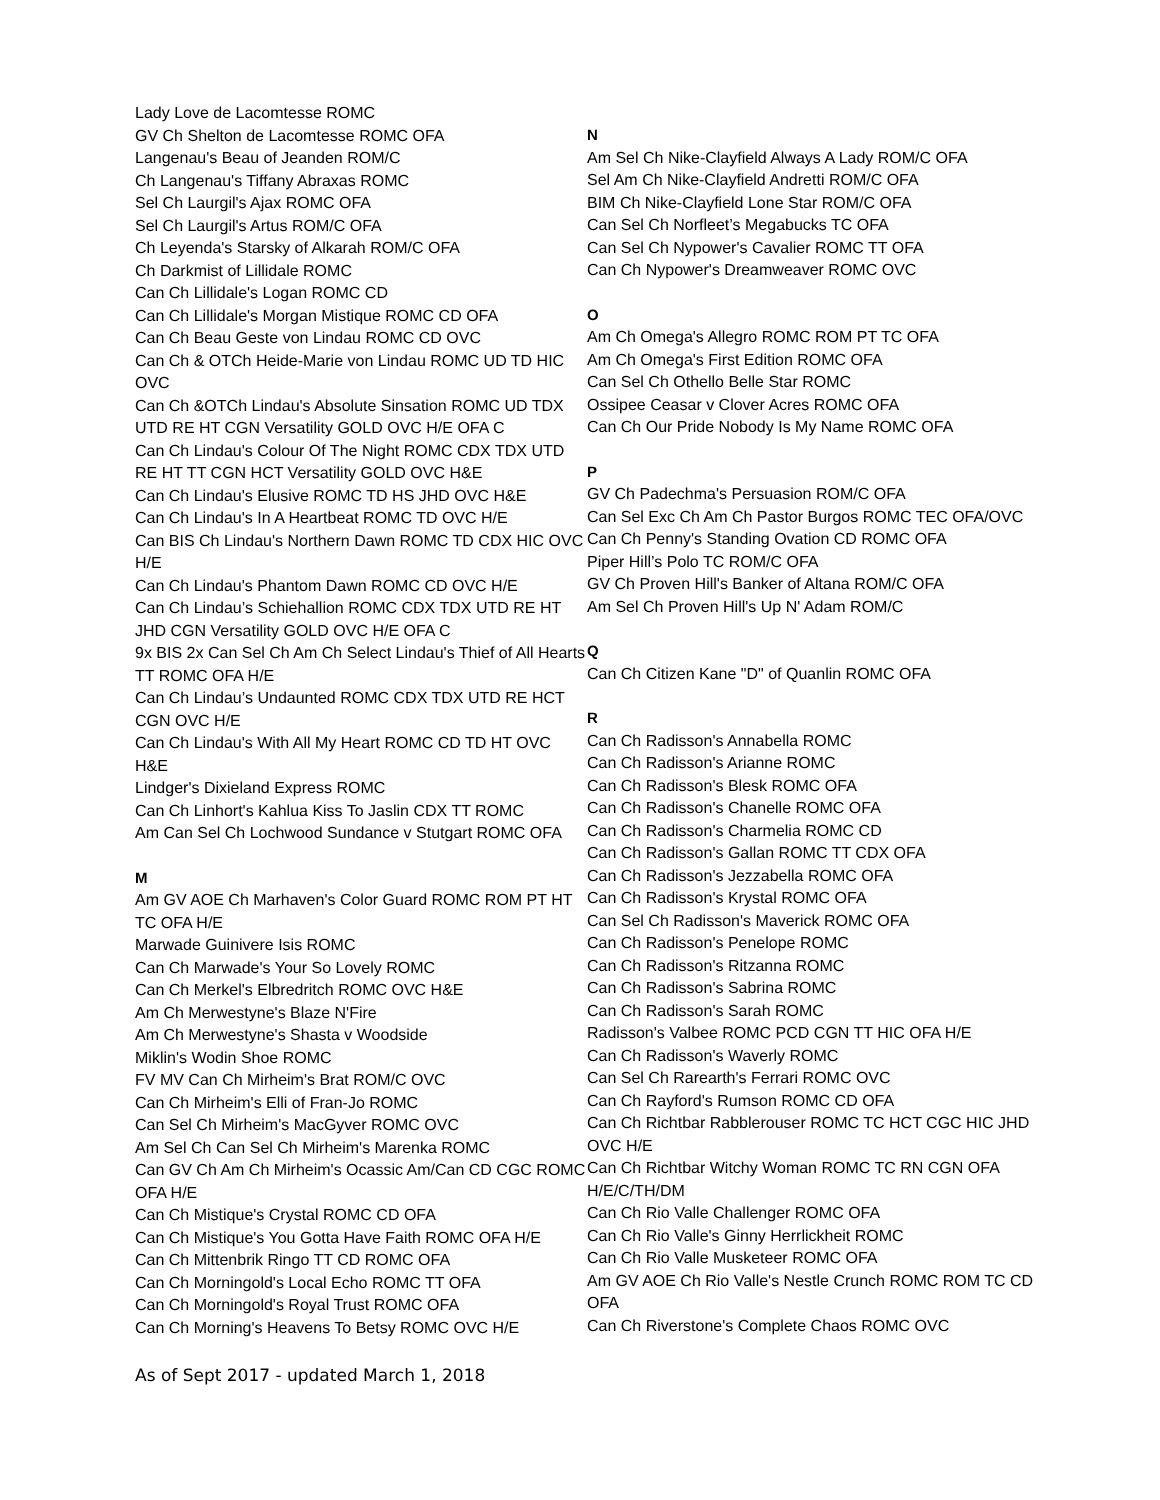Lady Love de Lacomtesse ROMC
GV Ch Shelton de Lacomtesse ROMC OFA
Langenau's Beau of Jeanden ROM/C
Ch Langenau's Tiffany Abraxas ROMC
Sel Ch Laurgil's Ajax ROMC OFA
Sel Ch Laurgil's Artus ROM/C OFA
Ch Leyenda's Starsky of Alkarah ROM/C OFA
Ch Darkmist of Lillidale ROMC
Can Ch Lillidale's Logan ROMC CD
Can Ch Lillidale's Morgan Mistique ROMC CD OFA
Can Ch Beau Geste von Lindau ROMC CD OVC
Can Ch & OTCh Heide-Marie von Lindau ROMC UD TD HIC OVC
Can Ch &OTCh Lindau's Absolute Sinsation ROMC UD TDX UTD RE HT CGN Versatility GOLD OVC H/E OFA C
Can Ch Lindau's Colour Of The Night ROMC CDX TDX UTD RE HT TT CGN HCT Versatility GOLD OVC H&E
Can Ch Lindau's Elusive ROMC TD HS JHD OVC H&E
Can Ch Lindau's In A Heartbeat ROMC TD OVC H/E
Can BIS Ch Lindau's Northern Dawn ROMC TD CDX HIC OVC H/E
Can Ch Lindau's Phantom Dawn ROMC CD OVC H/E
Can Ch Lindau’s Schiehallion ROMC CDX TDX UTD RE HT JHD CGN Versatility GOLD OVC H/E OFA C
9x BIS 2x Can Sel Ch Am Ch Select Lindau's Thief of All Hearts TT ROMC OFA H/E
Can Ch Lindau’s Undaunted ROMC CDX TDX UTD RE HCT CGN OVC H/E
Can Ch Lindau's With All My Heart ROMC CD TD HT OVC H&E
Lindger's Dixieland Express ROMC
Can Ch Linhort's Kahlua Kiss To Jaslin CDX TT ROMC
Am Can Sel Ch Lochwood Sundance v Stutgart ROMC OFA
M
Am GV AOE Ch Marhaven's Color Guard ROMC ROM PT HT TC OFA H/E
Marwade Guinivere Isis ROMC
Can Ch Marwade's Your So Lovely ROMC
Can Ch Merkel's Elbredritch ROMC OVC H&E
Am Ch Merwestyne's Blaze N'Fire
Am Ch Merwestyne's Shasta v Woodside
Miklin's Wodin Shoe ROMC
FV MV Can Ch Mirheim's Brat ROM/C OVC
Can Ch Mirheim's Elli of Fran-Jo ROMC
Can Sel Ch Mirheim's MacGyver ROMC OVC
Am Sel Ch Can Sel Ch Mirheim's Marenka ROMC
Can GV Ch Am Ch Mirheim's Ocassic Am/Can CD CGC ROMC OFA H/E
Can Ch Mistique's Crystal ROMC CD OFA
Can Ch Mistique's You Gotta Have Faith ROMC OFA H/E
Can Ch Mittenbrik Ringo TT CD ROMC OFA
Can Ch Morningold's Local Echo ROMC TT OFA
Can Ch Morningold's Royal Trust ROMC OFA
Can Ch Morning's Heavens To Betsy ROMC OVC H/E
N
Am Sel Ch Nike-Clayfield Always A Lady ROM/C OFA
Sel Am Ch Nike-Clayfield Andretti ROM/C OFA
BIM Ch Nike-Clayfield Lone Star ROM/C OFA
Can Sel Ch Norfleet’s Megabucks TC OFA
Can Sel Ch Nypower's Cavalier ROMC TT OFA
Can Ch Nypower's Dreamweaver ROMC OVC
O
Am Ch Omega's Allegro ROMC ROM PT TC OFA
Am Ch Omega's First Edition ROMC OFA
Can Sel Ch Othello Belle Star ROMC
Ossipee Ceasar v Clover Acres ROMC OFA
Can Ch Our Pride Nobody Is My Name ROMC OFA
P
GV Ch Padechma's Persuasion ROM/C OFA
Can Sel Exc Ch Am Ch Pastor Burgos ROMC TEC OFA/OVC
Can Ch Penny's Standing Ovation CD ROMC OFA
Piper Hill’s Polo TC ROM/C OFA
GV Ch Proven Hill's Banker of Altana ROM/C OFA
Am Sel Ch Proven Hill's Up N' Adam ROM/C
Q
Can Ch Citizen Kane "D" of Quanlin ROMC OFA
R
Can Ch Radisson's Annabella ROMC
Can Ch Radisson's Arianne ROMC
Can Ch Radisson's Blesk ROMC OFA
Can Ch Radisson's Chanelle ROMC OFA
Can Ch Radisson's Charmelia ROMC CD
Can Ch Radisson's Gallan ROMC TT CDX OFA
Can Ch Radisson's Jezzabella ROMC OFA
Can Ch Radisson's Krystal ROMC OFA
Can Sel Ch Radisson's Maverick ROMC OFA
Can Ch Radisson's Penelope ROMC
Can Ch Radisson's Ritzanna ROMC
Can Ch Radisson's Sabrina ROMC
Can Ch Radisson's Sarah ROMC
Radisson's Valbee ROMC PCD CGN TT HIC OFA H/E
Can Ch Radisson's Waverly ROMC
Can Sel Ch Rarearth's Ferrari ROMC OVC
Can Ch Rayford's Rumson ROMC CD OFA
Can Ch Richtbar Rabblerouser ROMC TC HCT CGC HIC JHD OVC H/E
Can Ch Richtbar Witchy Woman ROMC TC RN CGN OFA H/E/C/TH/DM
Can Ch Rio Valle Challenger ROMC OFA
Can Ch Rio Valle's Ginny Herrlickheit ROMC
Can Ch Rio Valle Musketeer ROMC OFA
Am GV AOE Ch Rio Valle's Nestle Crunch ROMC ROM TC CD OFA
Can Ch Riverstone's Complete Chaos ROMC OVC
As of Sept 2017 - updated March 1, 2018